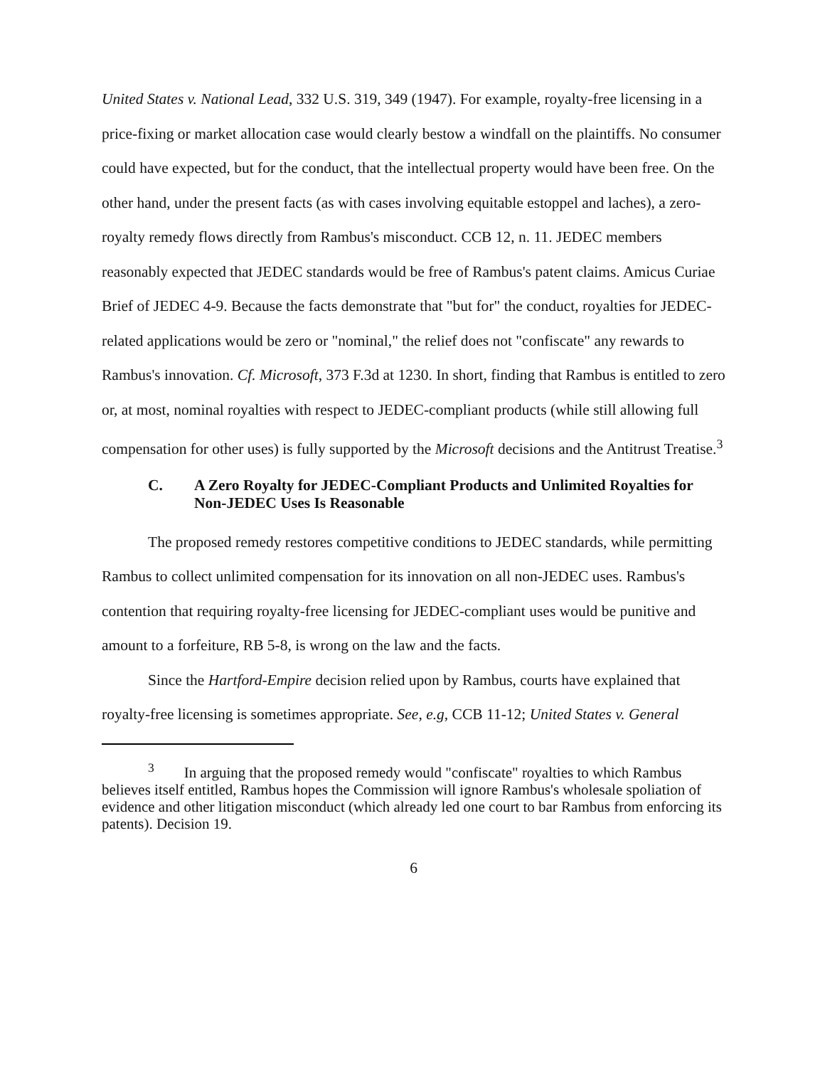United States v. National Lead, 332 U.S. 319, 349 (1947). For example, royalty-free licensing in a price-fixing or market allocation case would clearly bestow a windfall on the plaintiffs. No consumer could have expected, but for the conduct, that the intellectual property would have been free. On the other hand, under the present facts (as with cases involving equitable estoppel and laches), a zero-royalty remedy flows directly from Rambus's misconduct. CCB 12, n. 11. JEDEC members reasonably expected that JEDEC standards would be free of Rambus's patent claims. Amicus Curiae Brief of JEDEC 4-9. Because the facts demonstrate that "but for" the conduct, royalties for JEDEC-related applications would be zero or "nominal," the relief does not "confiscate" any rewards to Rambus's innovation. Cf. Microsoft, 373 F.3d at 1230. In short, finding that Rambus is entitled to zero or, at most, nominal royalties with respect to JEDEC-compliant products (while still allowing full compensation for other uses) is fully supported by the Microsoft decisions and the Antitrust Treatise.<sup>3</sup>
C. A Zero Royalty for JEDEC-Compliant Products and Unlimited Royalties for Non-JEDEC Uses Is Reasonable
The proposed remedy restores competitive conditions to JEDEC standards, while permitting Rambus to collect unlimited compensation for its innovation on all non-JEDEC uses. Rambus's contention that requiring royalty-free licensing for JEDEC-compliant uses would be punitive and amount to a forfeiture, RB 5-8, is wrong on the law and the facts.
Since the Hartford-Empire decision relied upon by Rambus, courts have explained that royalty-free licensing is sometimes appropriate. See, e.g, CCB 11-12; United States v. General
<sup>3</sup> In arguing that the proposed remedy would "confiscate" royalties to which Rambus believes itself entitled, Rambus hopes the Commission will ignore Rambus's wholesale spoliation of evidence and other litigation misconduct (which already led one court to bar Rambus from enforcing its patents). Decision 19.
6